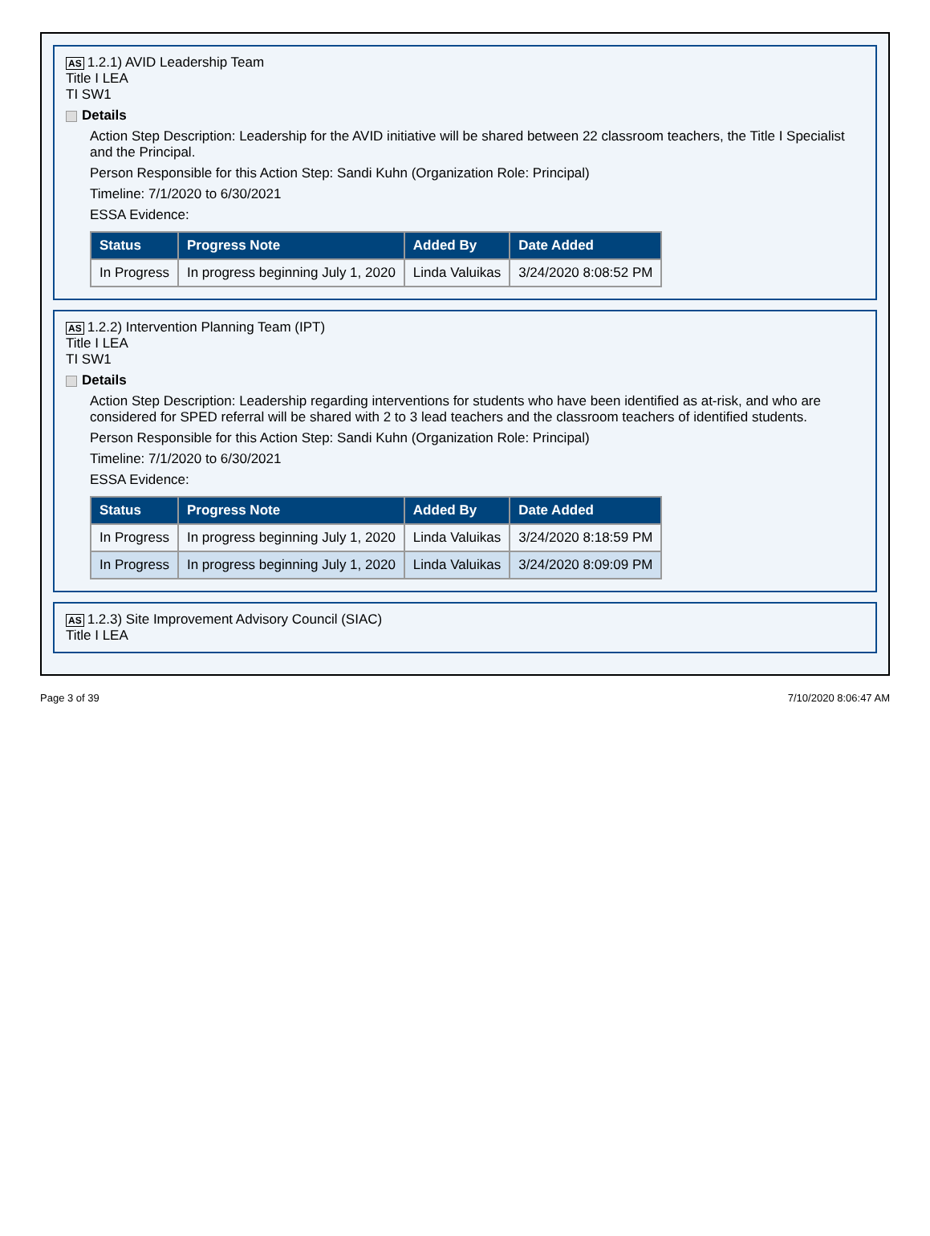AS 1.2.1) AVID Leadership Team
Title I LEA
TI SW1
Details
Action Step Description: Leadership for the AVID initiative will be shared between 22 classroom teachers, the Title I Specialist and the Principal.
Person Responsible for this Action Step: Sandi Kuhn (Organization Role: Principal)
Timeline: 7/1/2020 to 6/30/2021
ESSA Evidence:
| Status | Progress Note | Added By | Date Added |
| --- | --- | --- | --- |
| In Progress | In progress beginning July 1, 2020 | Linda Valuikas | 3/24/2020 8:08:52 PM |
AS 1.2.2) Intervention Planning Team (IPT)
Title I LEA
TI SW1
Details
Action Step Description: Leadership regarding interventions for students who have been identified as at-risk, and who are considered for SPED referral will be shared with 2 to 3 lead teachers and the classroom teachers of identified students.
Person Responsible for this Action Step: Sandi Kuhn (Organization Role: Principal)
Timeline: 7/1/2020 to 6/30/2021
ESSA Evidence:
| Status | Progress Note | Added By | Date Added |
| --- | --- | --- | --- |
| In Progress | In progress beginning July 1, 2020 | Linda Valuikas | 3/24/2020 8:18:59 PM |
| In Progress | In progress beginning July 1, 2020 | Linda Valuikas | 3/24/2020 8:09:09 PM |
AS 1.2.3) Site Improvement Advisory Council (SIAC)
Title I LEA
Page 3 of 39 7/10/2020 8:06:47 AM